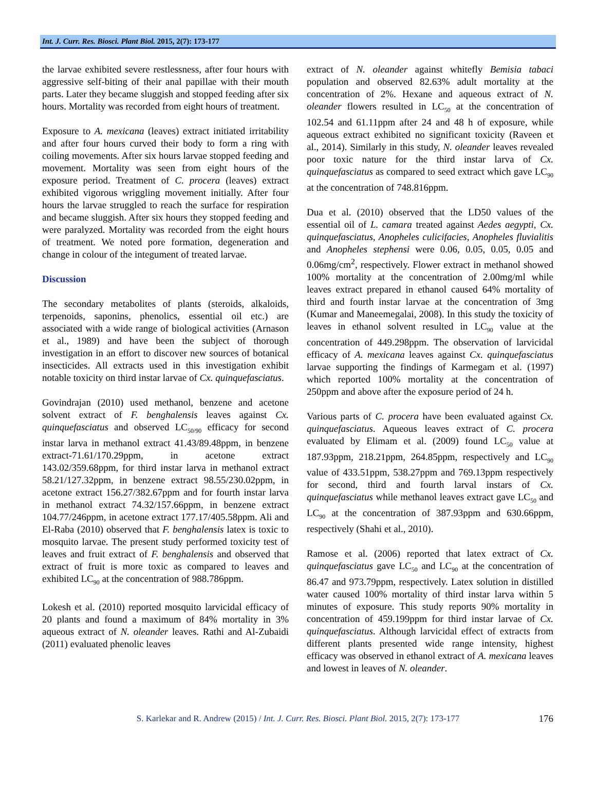Int. J. Curr. Res. Biosci. Plant Biol. 2015, 2(7): 173-177
the larvae exhibited severe restlessness, after four hours with aggressive self-biting of their anal papillae with their mouth parts. Later they became sluggish and stopped feeding after six hours. Mortality was recorded from eight hours of treatment.
Exposure to A. mexicana (leaves) extract initiated irritability and after four hours curved their body to form a ring with coiling movements. After six hours larvae stopped feeding and movement. Mortality was seen from eight hours of the exposure period. Treatment of C. procera (leaves) extract exhibited vigorous wriggling movement initially. After four hours the larvae struggled to reach the surface for respiration and became sluggish. After six hours they stopped feeding and were paralyzed. Mortality was recorded from the eight hours of treatment. We noted pore formation, degeneration and change in colour of the integument of treated larvae.
Discussion
The secondary metabolites of plants (steroids, alkaloids, terpenoids, saponins, phenolics, essential oil etc.) are associated with a wide range of biological activities (Arnason et al., 1989) and have been the subject of thorough investigation in an effort to discover new sources of botanical insecticides. All extracts used in this investigation exhibit notable toxicity on third instar larvae of Cx. quinquefasciatus.
Govindrajan (2010) used methanol, benzene and acetone solvent extract of F. benghalensis leaves against Cx. quinquefasciatus and observed LC<sub>50/90</sub> efficacy for second instar larva in methanol extract 41.43/89.48ppm, in benzene extract-71.61/170.29ppm, in acetone extract 143.02/359.68ppm, for third instar larva in methanol extract 58.21/127.32ppm, in benzene extract 98.55/230.02ppm, in acetone extract 156.27/382.67ppm and for fourth instar larva in methanol extract 74.32/157.66ppm, in benzene extract 104.77/246ppm, in acetone extract 177.17/405.58ppm. Ali and El-Raba (2010) observed that F. benghalensis latex is toxic to mosquito larvae. The present study performed toxicity test of leaves and fruit extract of F. benghalensis and observed that extract of fruit is more toxic as compared to leaves and exhibited LC<sub>90</sub> at the concentration of 988.786ppm.
Lokesh et al. (2010) reported mosquito larvicidal efficacy of 20 plants and found a maximum of 84% mortality in 3% aqueous extract of N. oleander leaves. Rathi and Al-Zubaidi (2011) evaluated phenolic leaves
extract of N. oleander against whitefly Bemisia tabaci population and observed 82.63% adult mortality at the concentration of 2%. Hexane and aqueous extract of N. oleander flowers resulted in LC<sub>50</sub> at the concentration of 102.54 and 61.11ppm after 24 and 48 h of exposure, while aqueous extract exhibited no significant toxicity (Raveen et al., 2014). Similarly in this study, N. oleander leaves revealed poor toxic nature for the third instar larva of Cx. quinquefasciatus as compared to seed extract which gave LC<sub>90</sub> at the concentration of 748.816ppm.
Dua et al. (2010) observed that the LD50 values of the essential oil of L. camara treated against Aedes aegypti, Cx. quinquefasciatus, Anopheles culicifacies, Anopheles fluvialitis and Anopheles stephensi were 0.06, 0.05, 0.05, 0.05 and 0.06mg/cm<sup>2</sup>, respectively. Flower extract in methanol showed 100% mortality at the concentration of 2.00mg/ml while leaves extract prepared in ethanol caused 64% mortality of third and fourth instar larvae at the concentration of 3mg (Kumar and Maneemegalai, 2008). In this study the toxicity of leaves in ethanol solvent resulted in LC<sub>90</sub> value at the concentration of 449.298ppm. The observation of larvicidal efficacy of A. mexicana leaves against Cx. quinquefasciatus larvae supporting the findings of Karmegam et al. (1997) which reported 100% mortality at the concentration of 250ppm and above after the exposure period of 24 h.
Various parts of C. procera have been evaluated against Cx. quinquefasciatus. Aqueous leaves extract of C. procera evaluated by Elimam et al. (2009) found LC<sub>50</sub> value at 187.93ppm, 218.21ppm, 264.85ppm, respectively and LC<sub>90</sub> value of 433.51ppm, 538.27ppm and 769.13ppm respectively for second, third and fourth larval instars of Cx. quinquefasciatus while methanol leaves extract gave LC<sub>50</sub> and LC<sub>90</sub> at the concentration of 387.93ppm and 630.66ppm, respectively (Shahi et al., 2010).
Ramose et al. (2006) reported that latex extract of Cx. quinquefasciatus gave LC<sub>50</sub> and LC<sub>90</sub> at the concentration of 86.47 and 973.79ppm, respectively. Latex solution in distilled water caused 100% mortality of third instar larva within 5 minutes of exposure. This study reports 90% mortality in concentration of 459.199ppm for third instar larvae of Cx. quinquefasciatus. Although larvicidal effect of extracts from different plants presented wide range intensity, highest efficacy was observed in ethanol extract of A. mexicana leaves and lowest in leaves of N. oleander.
S. Karlekar and R. Andrew (2015) / Int. J. Curr. Res. Biosci. Plant Biol. 2015, 2(7): 173-177 176